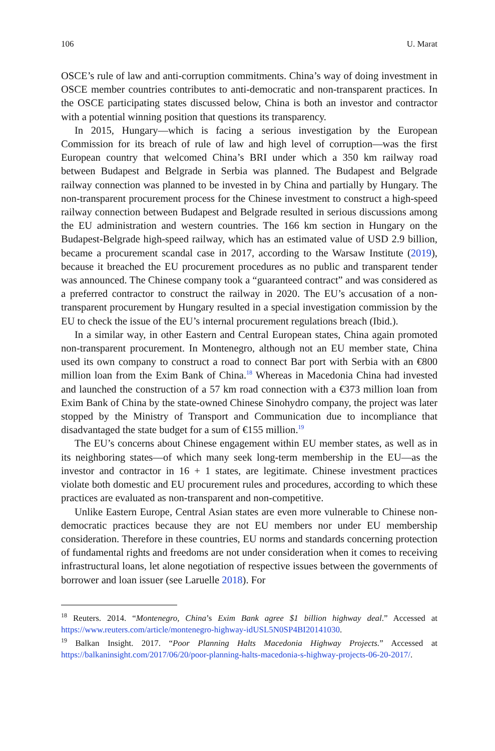106 U. Marat
OSCE’s rule of law and anti-corruption commitments. China’s way of doing investment in OSCE member countries contributes to anti-democratic and non-transparent practices. In the OSCE participating states discussed below, China is both an investor and contractor with a potential winning position that questions its transparency.
In 2015, Hungary—which is facing a serious investigation by the European Commission for its breach of rule of law and high level of corruption—was the first European country that welcomed China’s BRI under which a 350 km railway road between Budapest and Belgrade in Serbia was planned. The Budapest and Belgrade railway connection was planned to be invested in by China and partially by Hungary. The non-transparent procurement process for the Chinese investment to construct a high-speed railway connection between Budapest and Belgrade resulted in serious discussions among the EU administration and western countries. The 166 km section in Hungary on the Budapest-Belgrade high-speed railway, which has an estimated value of USD 2.9 billion, became a procurement scandal case in 2017, according to the Warsaw Institute (2019), because it breached the EU procurement procedures as no public and transparent tender was announced. The Chinese company took a “guaranteed contract” and was considered as a preferred contractor to construct the railway in 2020. The EU’s accusation of a non-transparent procurement by Hungary resulted in a special investigation commission by the EU to check the issue of the EU’s internal procurement regulations breach (Ibid.).
In a similar way, in other Eastern and Central European states, China again promoted non-transparent procurement. In Montenegro, although not an EU member state, China used its own company to construct a road to connect Bar port with Serbia with an €800 million loan from the Exim Bank of China.<sup>18</sup> Whereas in Macedonia China had invested and launched the construction of a 57 km road connection with a €373 million loan from Exim Bank of China by the state-owned Chinese Sinohydro company, the project was later stopped by the Ministry of Transport and Communication due to incompliance that disadvantaged the state budget for a sum of €155 million.<sup>19</sup>
The EU’s concerns about Chinese engagement within EU member states, as well as in its neighboring states—of which many seek long-term membership in the EU—as the investor and contractor in 16 + 1 states, are legitimate. Chinese investment practices violate both domestic and EU procurement rules and procedures, according to which these practices are evaluated as non-transparent and non-competitive.
Unlike Eastern Europe, Central Asian states are even more vulnerable to Chinese non-democratic practices because they are not EU members nor under EU membership consideration. Therefore in these countries, EU norms and standards concerning protection of fundamental rights and freedoms are not under consideration when it comes to receiving infrastructural loans, let alone negotiation of respective issues between the governments of borrower and loan issuer (see Laruelle 2018). For
<sup>18</sup> Reuters. 2014. “Montenegro, China’s Exim Bank agree $1 billion highway deal.” Accessed at https://www.reuters.com/article/montenegro-highway-idUSL5N0SP4BI20141030.
<sup>19</sup> Balkan Insight. 2017. “Poor Planning Halts Macedonia Highway Projects.” Accessed at https://balkaninsight.com/2017/06/20/poor-planning-halts-macedonia-s-highway-projects-06-20-2017/.